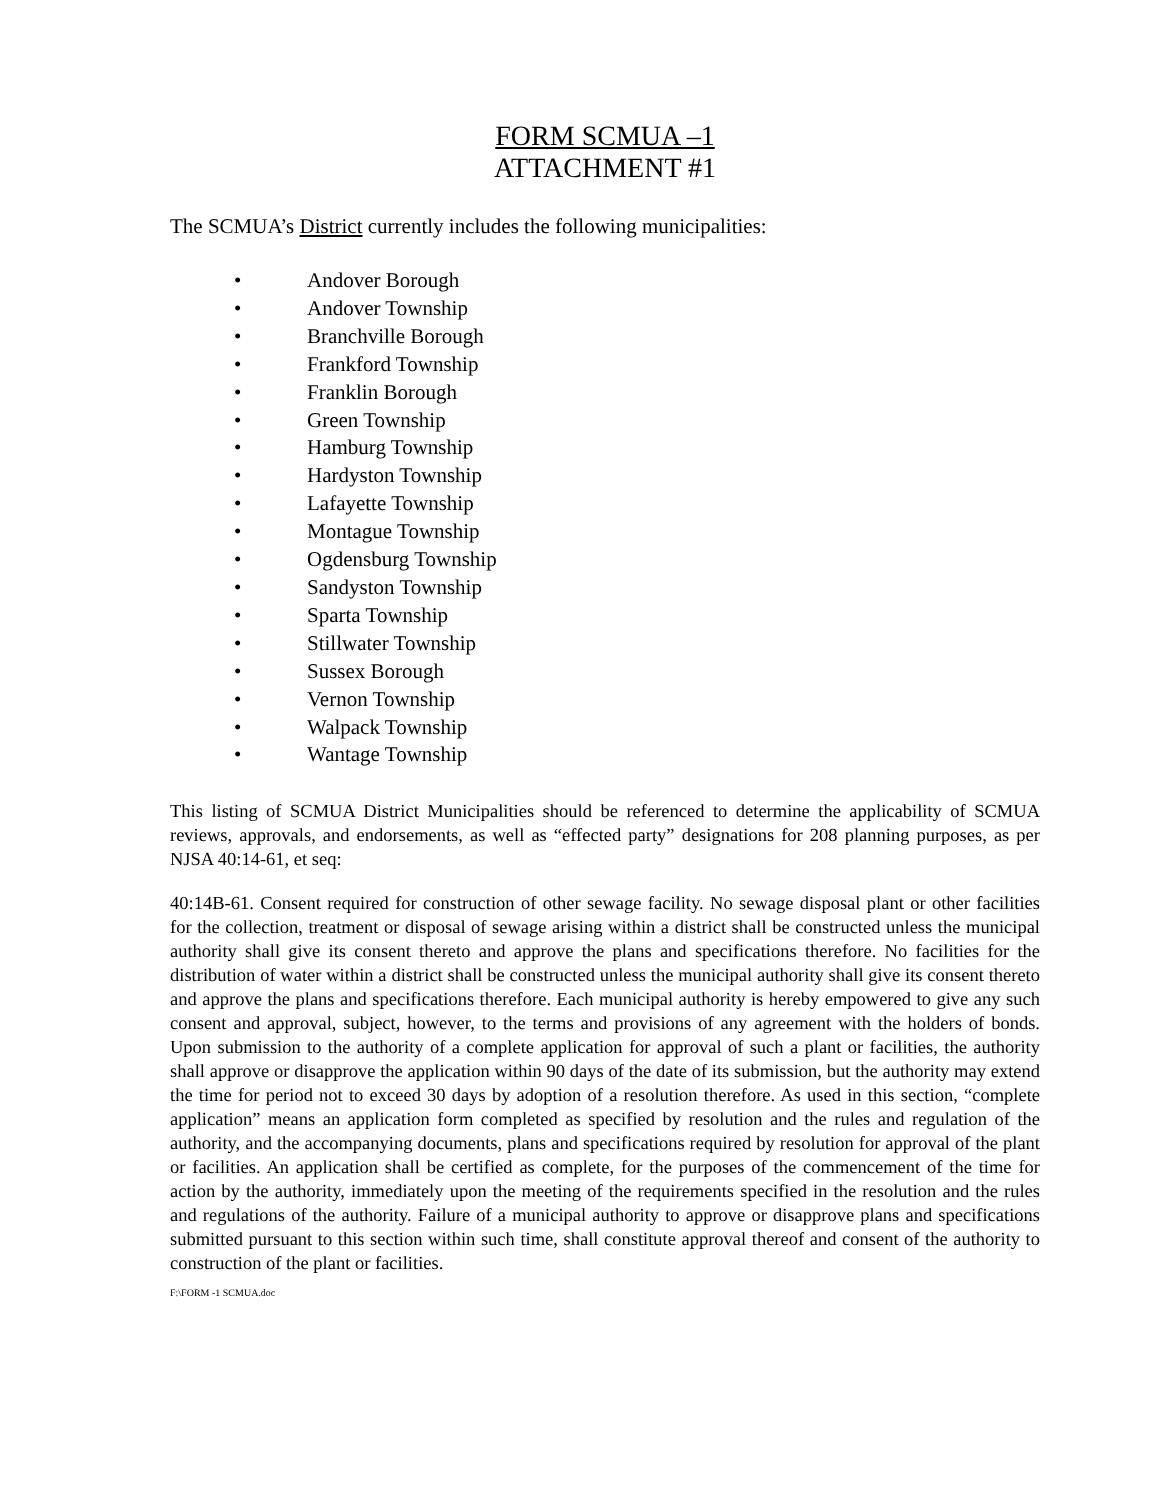FORM SCMUA –1
ATTACHMENT #1
The SCMUA’s District currently includes the following municipalities:
• Andover Borough
• Andover Township
• Branchville Borough
• Frankford Township
• Franklin Borough
• Green Township
• Hamburg Township
• Hardyston Township
• Lafayette Township
• Montague Township
• Ogdensburg Township
• Sandyston Township
• Sparta Township
• Stillwater Township
• Sussex Borough
• Vernon Township
• Walpack Township
• Wantage Township
This listing of SCMUA District Municipalities should be referenced to determine the applicability of SCMUA reviews, approvals, and endorsements, as well as “effected party” designations for 208 planning purposes, as per NJSA 40:14-61, et seq:
40:14B-61. Consent required for construction of other sewage facility. No sewage disposal plant or other facilities for the collection, treatment or disposal of sewage arising within a district shall be constructed unless the municipal authority shall give its consent thereto and approve the plans and specifications therefore. No facilities for the distribution of water within a district shall be constructed unless the municipal authority shall give its consent thereto and approve the plans and specifications therefore. Each municipal authority is hereby empowered to give any such consent and approval, subject, however, to the terms and provisions of any agreement with the holders of bonds. Upon submission to the authority of a complete application for approval of such a plant or facilities, the authority shall approve or disapprove the application within 90 days of the date of its submission, but the authority may extend the time for period not to exceed 30 days by adoption of a resolution therefore. As used in this section, “complete application” means an application form completed as specified by resolution and the rules and regulation of the authority, and the accompanying documents, plans and specifications required by resolution for approval of the plant or facilities. An application shall be certified as complete, for the purposes of the commencement of the time for action by the authority, immediately upon the meeting of the requirements specified in the resolution and the rules and regulations of the authority. Failure of a municipal authority to approve or disapprove plans and specifications submitted pursuant to this section within such time, shall constitute approval thereof and consent of the authority to construction of the plant or facilities.
F:\FORM -1 SCMUA.doc